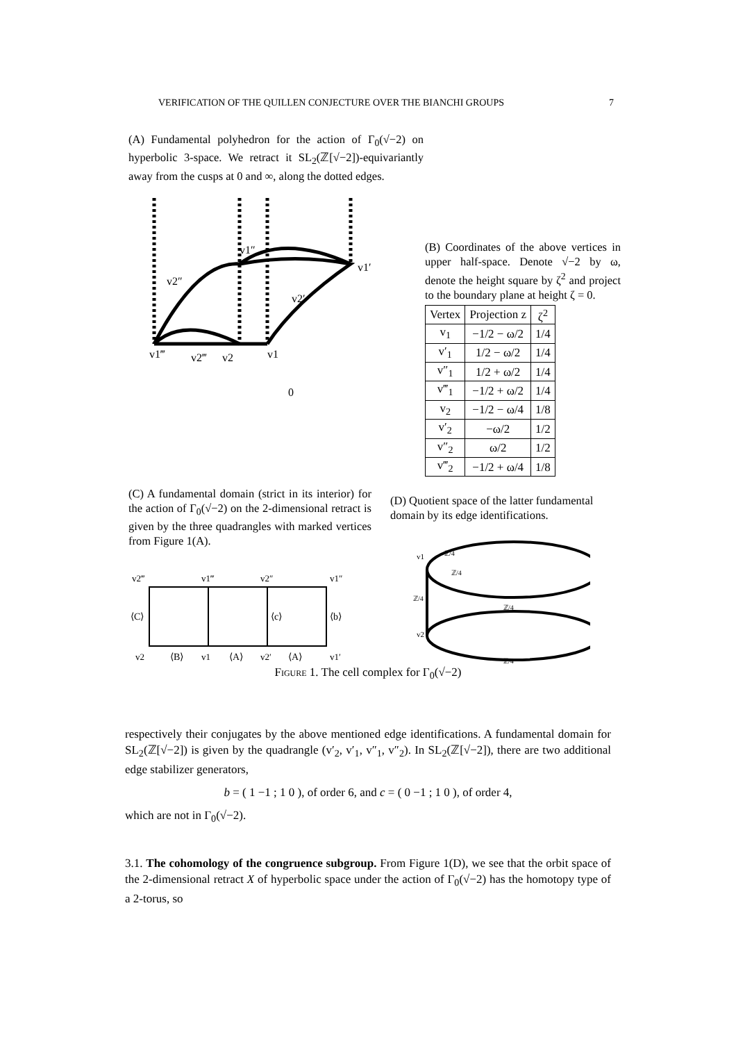VERIFICATION OF THE QUILLEN CONJECTURE OVER THE BIANCHI GROUPS 7
(A) Fundamental polyhedron for the action of Γ<sub>0</sub>(√−2) on hyperbolic 3-space. We retract it SL<sub>2</sub>(ℤ[√−2])-equivariantly away from the cusps at 0 and ∞, along the dotted edges.
v1‴
v1″
v1′
v2′
v2″
v2‴
v2
v1
0
(B) Coordinates of the above vertices in upper half-space. Denote √−2 by ω, denote the height square by ζ<sup>2</sup> and project to the boundary plane at height ζ = 0.
| Vertex | Projection z | ζ<sup>2</sup> |
| --- | --- | --- |
| v<sub>1</sub> | −1/2 − ω/2 | 1/4 |
| v′<sub>1</sub> | 1/2 − ω/2 | 1/4 |
| v″<sub>1</sub> | 1/2 + ω/2 | 1/4 |
| v‴<sub>1</sub> | −1/2 + ω/2 | 1/4 |
| v<sub>2</sub> | −1/2 − ω/4 | 1/8 |
| v′<sub>2</sub> | −ω/2 | 1/2 |
| v″<sub>2</sub> | ω/2 | 1/2 |
| v‴<sub>2</sub> | −1/2 + ω/4 | 1/8 |
(C) A fundamental domain (strict in its interior) for the action of Γ<sub>0</sub>(√−2) on the 2-dimensional retract is given by the three quadrangles with marked vertices from Figure 1(A).
v2‴
v1‴
v2″
v1″
⟨C⟩
⟨c⟩
⟨b⟩
v2
⟨B⟩
v1
⟨A⟩
v2′
⟨A⟩
v1′
(D) Quotient space of the latter fundamental domain by its edge identifications.
v1
ℤ/4
ℤ/4
ℤ/4
ℤ/4
v2
ℤ/4
Figure 1. The cell complex for Γ<sub>0</sub>(√−2)
respectively their conjugates by the above mentioned edge identifications. A fundamental domain for SL<sub>2</sub>(ℤ[√−2]) is given by the quadrangle (v′<sub>2</sub>, v′<sub>1</sub>, v″<sub>1</sub>, v″<sub>2</sub>). In SL<sub>2</sub>(ℤ[√−2]), there are two additional edge stabilizer generators,
b = ( 1 −1 ; 1 0 ), of order 6, and c = ( 0 −1 ; 1 0 ), of order 4,
which are not in Γ<sub>0</sub>(√−2).
3.1. The cohomology of the congruence subgroup. From Figure 1(D), we see that the orbit space of the 2-dimensional retract X of hyperbolic space under the action of Γ<sub>0</sub>(√−2) has the homotopy type of a 2-torus, so